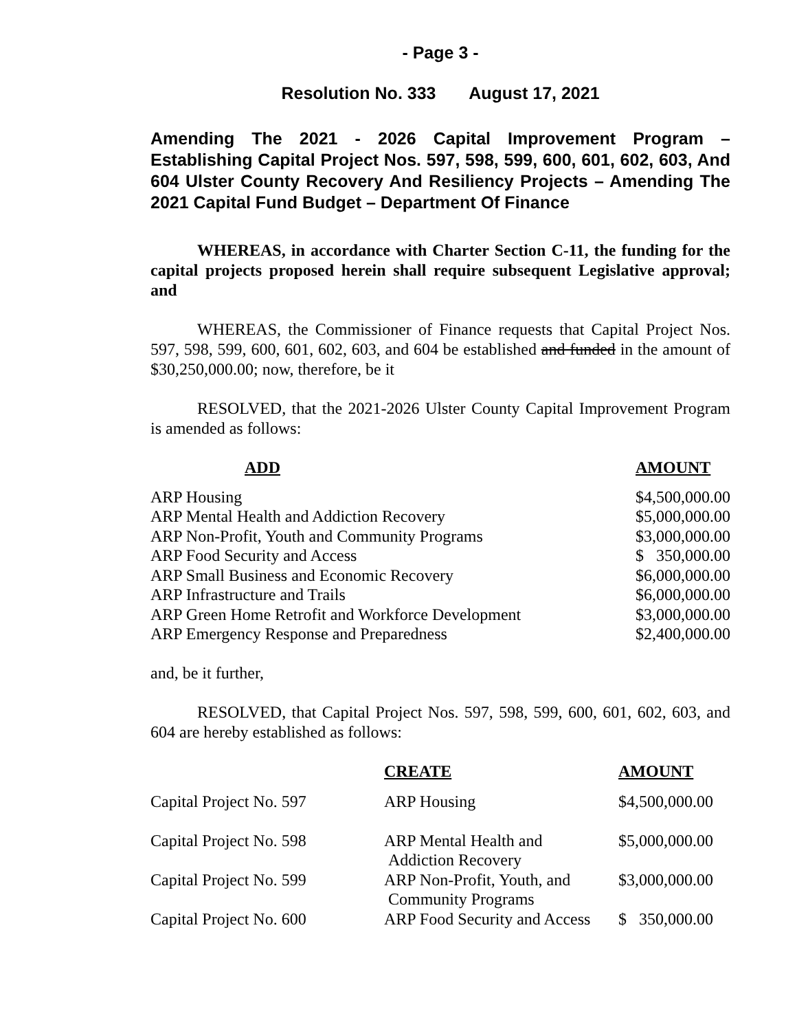- Page 3 -
Resolution No. 333 August 17, 2021
Amending The 2021 - 2026 Capital Improvement Program – Establishing Capital Project Nos. 597, 598, 599, 600, 601, 602, 603, And 604 Ulster County Recovery And Resiliency Projects – Amending The 2021 Capital Fund Budget – Department Of Finance
WHEREAS, in accordance with Charter Section C-11, the funding for the capital projects proposed herein shall require subsequent Legislative approval; and
WHEREAS, the Commissioner of Finance requests that Capital Project Nos. 597, 598, 599, 600, 601, 602, 603, and 604 be established and funded in the amount of $30,250,000.00; now, therefore, be it
RESOLVED, that the 2021-2026 Ulster County Capital Improvement Program is amended as follows:
| ADD | AMOUNT |
| --- | --- |
| ARP Housing | $4,500,000.00 |
| ARP Mental Health and Addiction Recovery | $5,000,000.00 |
| ARP Non-Profit, Youth and Community Programs | $3,000,000.00 |
| ARP Food Security and Access | $ 350,000.00 |
| ARP Small Business and Economic Recovery | $6,000,000.00 |
| ARP Infrastructure and Trails | $6,000,000.00 |
| ARP Green Home Retrofit and Workforce Development | $3,000,000.00 |
| ARP Emergency Response and Preparedness | $2,400,000.00 |
and, be it further,
RESOLVED, that Capital Project Nos. 597, 598, 599, 600, 601, 602, 603, and 604 are hereby established as follows:
| | CREATE | AMOUNT |
| Capital Project No. 597 | ARP Housing | $4,500,000.00 |
| Capital Project No. 598 | ARP Mental Health and Addiction Recovery | $5,000,000.00 |
| Capital Project No. 599 | ARP Non-Profit, Youth, and Community Programs | $3,000,000.00 |
| Capital Project No. 600 | ARP Food Security and Access | $ 350,000.00 |